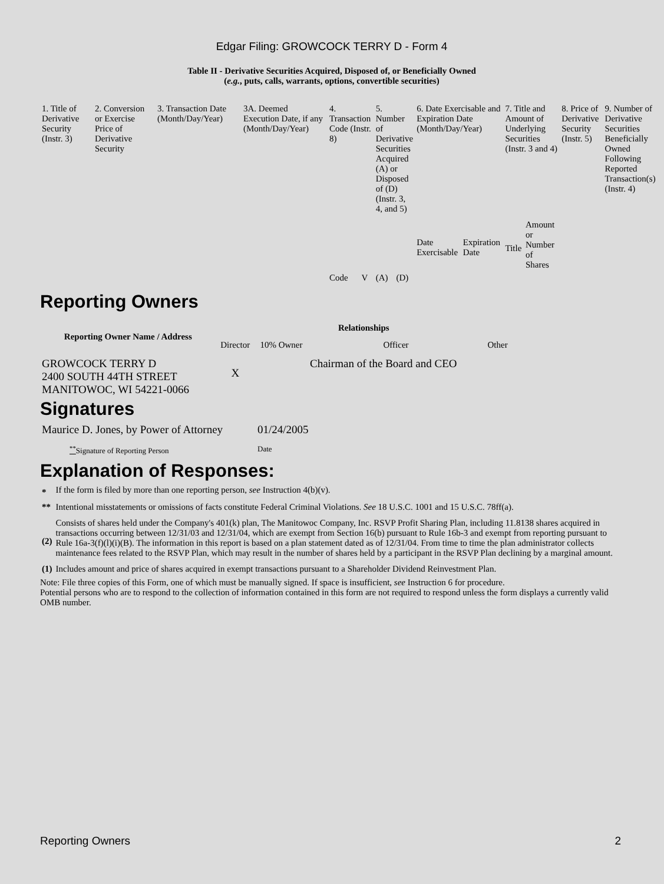Edgar Filing: GROWCOCK TERRY D - Form 4
Table II - Derivative Securities Acquired, Disposed of, or Beneficially Owned
(e.g., puts, calls, warrants, options, convertible securities)
| 1. Title of Derivative Security (Instr. 3) | 2. Conversion or Exercise Price of Derivative Security | 3. Transaction Date (Month/Day/Year) | 3A. Deemed Execution Date, if any (Month/Day/Year) | 4. Transaction Code (Instr. 8) | | 5. Number of Derivative Securities Acquired (A) or Disposed of (D) (Instr. 3, 4, and 5) | | 6. Date Exercisable and Expiration Date (Month/Day/Year) | | 7. Title and Amount of Underlying Securities (Instr. 3 and 4) | | 8. Price of Derivative Security (Instr. 5) | 9. Number of Derivative Securities Beneficially Owned Following Reported Transaction(s) (Instr. 4) |
| --- | --- | --- | --- | --- | --- | --- | --- | --- | --- | --- | --- | --- | --- |
| | | | | Code | V | (A) | (D) | Date Exercisable | Expiration Date | Title | Amount or Number of Shares | | |
Reporting Owners
| Reporting Owner Name / Address | Relationships | | | |
| --- | --- | --- | --- | --- |
| | Director | 10% Owner | Officer | Other |
| GROWCOCK TERRY D 2400 SOUTH 44TH STREET MANITOWOC, WI 54221-0066 | X | | Chairman of the Board and CEO | |
Signatures
| Maurice D. Jones, by Power of Attorney | 01/24/2005 |
| <sup>**</sup> Signature of Reporting Person | Date |
Explanation of Responses:
| * | If the form is filed by more than one reporting person, see Instruction 4(b)(v). |
| ** | Intentional misstatements or omissions of facts constitute Federal Criminal Violations. See 18 U.S.C. 1001 and 15 U.S.C. 78ff(a). |
| (2) | Consists of shares held under the Company's 401(k) plan, The Manitowoc Company, Inc. RSVP Profit Sharing Plan, including 11.8138 shares acquired in transactions occurring between 12/31/03 and 12/31/04, which are exempt from Section 16(b) pursuant to Rule 16b-3 and exempt from reporting pursuant to Rule 16a-3(f)(l)(i)(B). The information in this report is based on a plan statement dated as of 12/31/04. From time to time the plan administrator collects maintenance fees related to the RSVP Plan, which may result in the number of shares held by a participant in the RSVP Plan declining by a marginal amount. |
| (1) | Includes amount and price of shares acquired in exempt transactions pursuant to a Shareholder Dividend Reinvestment Plan. |
Note: File three copies of this Form, one of which must be manually signed. If space is insufficient, see Instruction 6 for procedure.
Potential persons who are to respond to the collection of information contained in this form are not required to respond unless the form displays a currently valid OMB number.
Reporting Owners 2